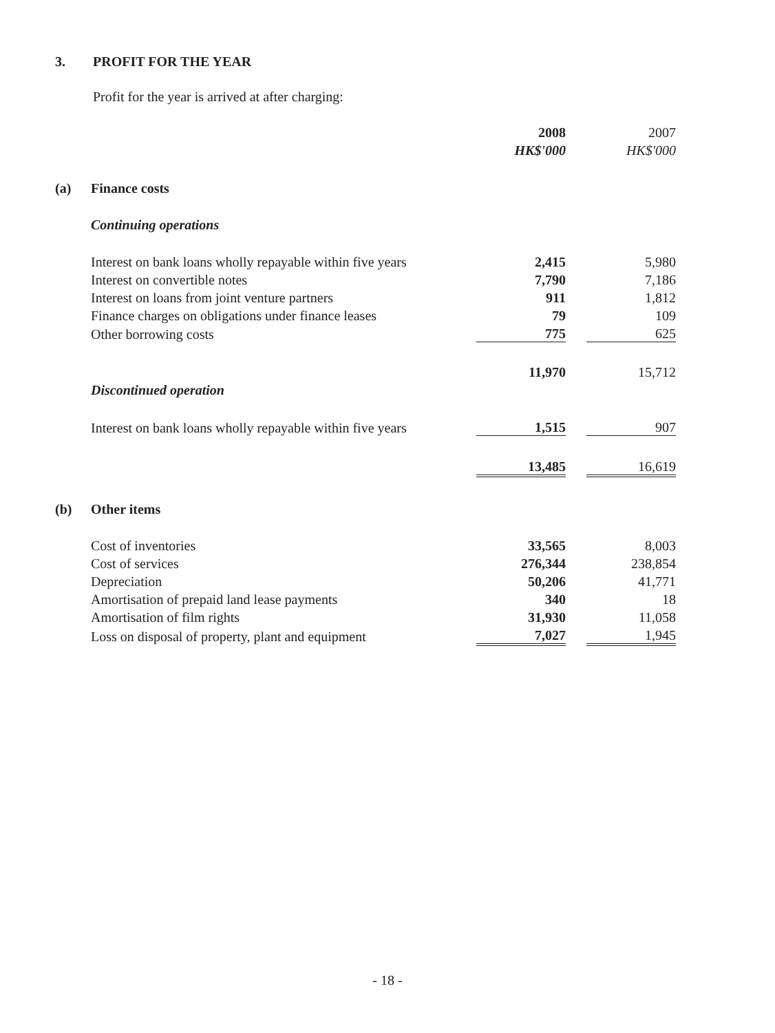3. PROFIT FOR THE YEAR
Profit for the year is arrived at after charging:
| | | 2008 | | 2007 |
| | | HK$'000 | | HK$'000 |
| (a) | Finance costs | | | |
| | Continuing operations | | | |
| | Interest on bank loans wholly repayable within five years | 2,415 | | 5,980 |
| | Interest on convertible notes | 7,790 | | 7,186 |
| | Interest on loans from joint venture partners | 911 | | 1,812 |
| | Finance charges on obligations under finance leases | 79 | | 109 |
| | Other borrowing costs | 775 | | 625 |
| | | 11,970 | | 15,712 |
| | Discontinued operation | | | |
| | Interest on bank loans wholly repayable within five years | 1,515 | | 907 |
| | | 13,485 | | 16,619 |
| (b) | Other items | | | |
| | Cost of inventories | 33,565 | | 8,003 |
| | Cost of services | 276,344 | | 238,854 |
| | Depreciation | 50,206 | | 41,771 |
| | Amortisation of prepaid land lease payments | 340 | | 18 |
| | Amortisation of film rights | 31,930 | | 11,058 |
| | Loss on disposal of property, plant and equipment | 7,027 | | 1,945 |
- 18 -